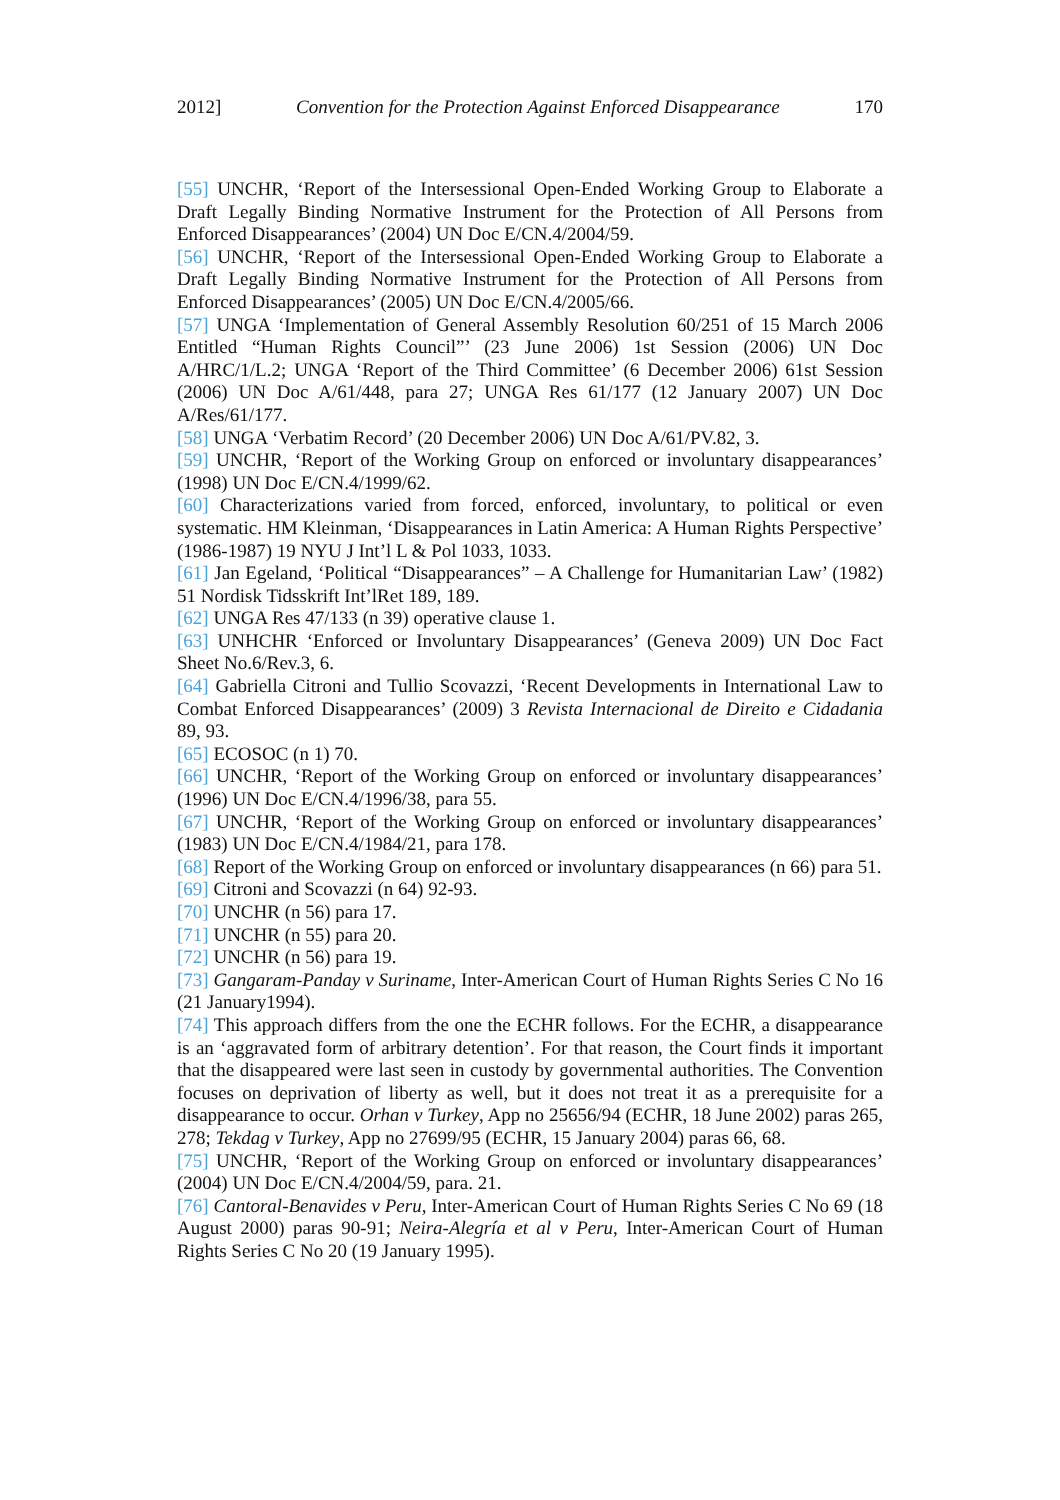2012] Convention for the Protection Against Enforced Disappearance 170
[55] UNCHR, ‘Report of the Intersessional Open-Ended Working Group to Elaborate a Draft Legally Binding Normative Instrument for the Protection of All Persons from Enforced Disappearances’ (2004) UN Doc E/CN.4/2004/59.
[56] UNCHR, ‘Report of the Intersessional Open-Ended Working Group to Elaborate a Draft Legally Binding Normative Instrument for the Protection of All Persons from Enforced Disappearances’ (2005) UN Doc E/CN.4/2005/66.
[57] UNGA ‘Implementation of General Assembly Resolution 60/251 of 15 March 2006 Entitled “Human Rights Council”’ (23 June 2006) 1st Session (2006) UN Doc A/HRC/1/L.2; UNGA ‘Report of the Third Committee’ (6 December 2006) 61st Session (2006) UN Doc A/61/448, para 27; UNGA Res 61/177 (12 January 2007) UN Doc A/Res/61/177.
[58] UNGA ‘Verbatim Record’ (20 December 2006) UN Doc A/61/PV.82, 3.
[59] UNCHR, ‘Report of the Working Group on enforced or involuntary disappearances’ (1998) UN Doc E/CN.4/1999/62.
[60] Characterizations varied from forced, enforced, involuntary, to political or even systematic. HM Kleinman, ‘Disappearances in Latin America: A Human Rights Perspective’ (1986-1987) 19 NYU J Int’l L & Pol 1033, 1033.
[61] Jan Egeland, ‘Political “Disappearances” – A Challenge for Humanitarian Law’ (1982) 51 Nordisk Tidsskrift Int’lRet 189, 189.
[62] UNGA Res 47/133 (n 39) operative clause 1.
[63] UNHCHR ‘Enforced or Involuntary Disappearances’ (Geneva 2009) UN Doc Fact Sheet No.6/Rev.3, 6.
[64] Gabriella Citroni and Tullio Scovazzi, ‘Recent Developments in International Law to Combat Enforced Disappearances’ (2009) 3 Revista Internacional de Direito e Cidadania 89, 93.
[65] ECOSOC (n 1) 70.
[66] UNCHR, ‘Report of the Working Group on enforced or involuntary disappearances’ (1996) UN Doc E/CN.4/1996/38, para 55.
[67] UNCHR, ‘Report of the Working Group on enforced or involuntary disappearances’ (1983) UN Doc E/CN.4/1984/21, para 178.
[68] Report of the Working Group on enforced or involuntary disappearances (n 66) para 51.
[69] Citroni and Scovazzi (n 64) 92-93.
[70] UNCHR (n 56) para 17.
[71] UNCHR (n 55) para 20.
[72] UNCHR (n 56) para 19.
[73] Gangaram-Panday v Suriname, Inter-American Court of Human Rights Series C No 16 (21 January1994).
[74] This approach differs from the one the ECHR follows. For the ECHR, a disappearance is an ‘aggravated form of arbitrary detention’. For that reason, the Court finds it important that the disappeared were last seen in custody by governmental authorities. The Convention focuses on deprivation of liberty as well, but it does not treat it as a prerequisite for a disappearance to occur. Orhan v Turkey, App no 25656/94 (ECHR, 18 June 2002) paras 265, 278; Tekdag v Turkey, App no 27699/95 (ECHR, 15 January 2004) paras 66, 68.
[75] UNCHR, ‘Report of the Working Group on enforced or involuntary disappearances’ (2004) UN Doc E/CN.4/2004/59, para. 21.
[76] Cantoral-Benavides v Peru, Inter-American Court of Human Rights Series C No 69 (18 August 2000) paras 90-91; Neira-Alegría et al v Peru, Inter-American Court of Human Rights Series C No 20 (19 January 1995).